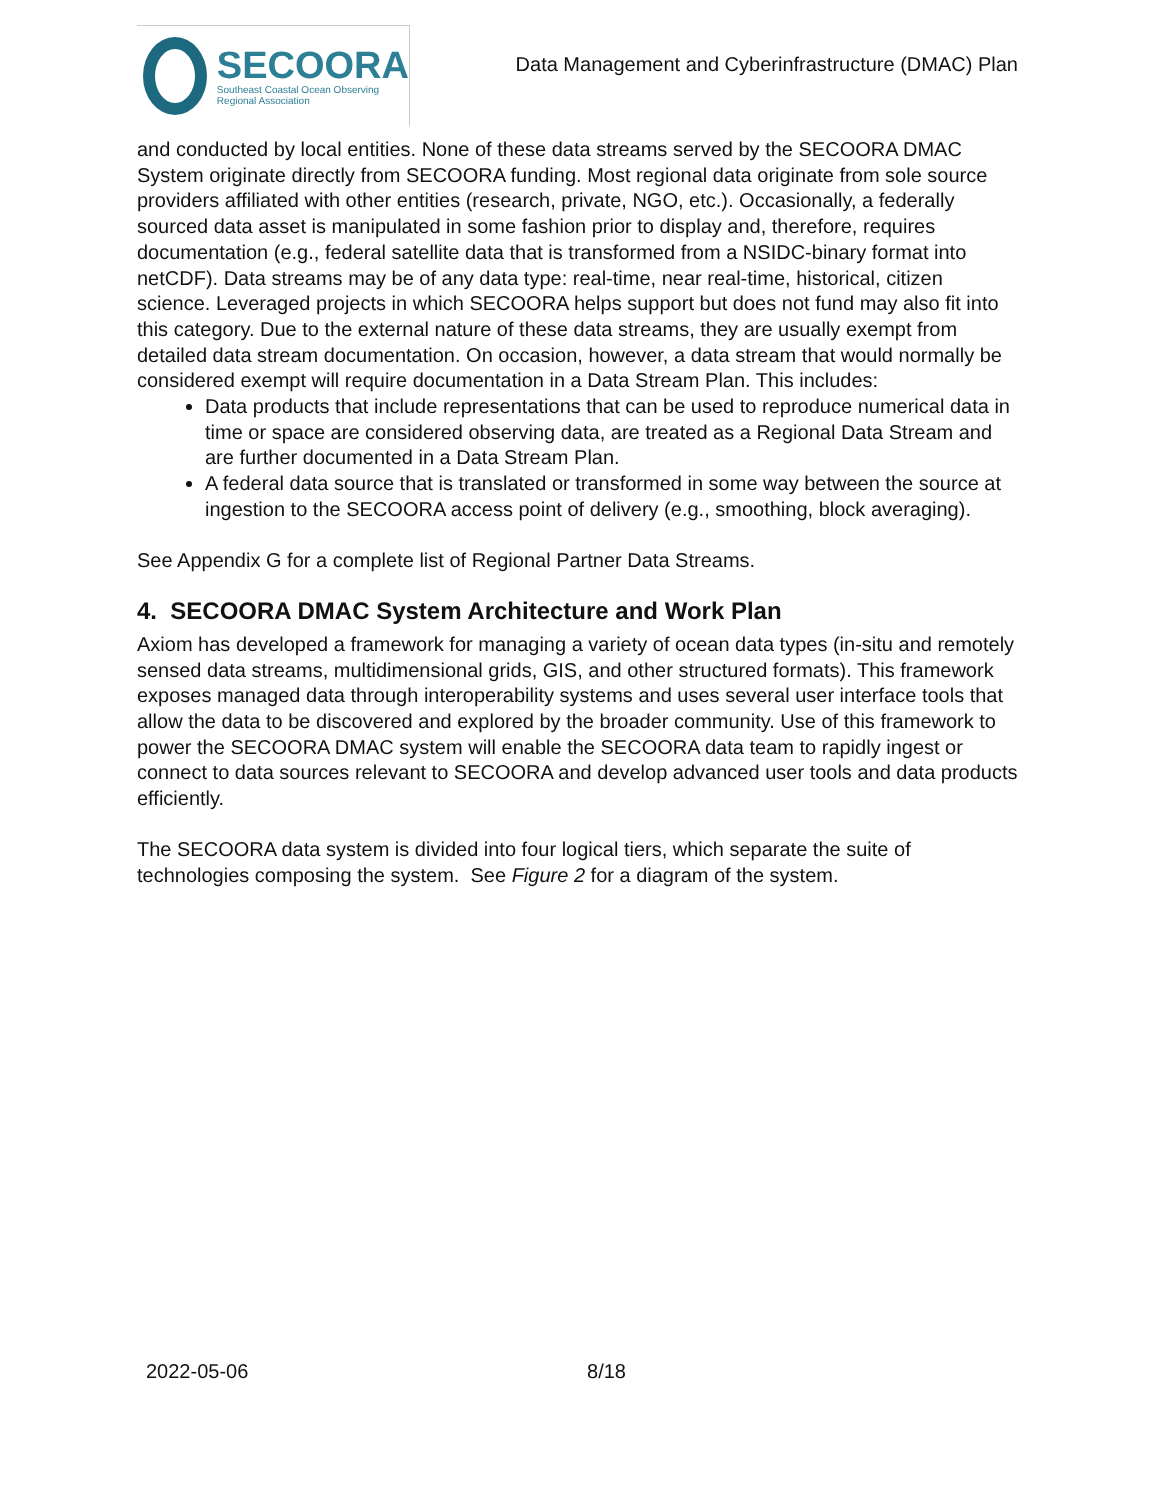SECOORA
Southeast Coastal Ocean Observing
Regional Association
Data Management and Cyberinfrastructure (DMAC) Plan
and conducted by local entities. None of these data streams served by the SECOORA DMAC System originate directly from SECOORA funding. Most regional data originate from sole source providers affiliated with other entities (research, private, NGO, etc.). Occasionally, a federally sourced data asset is manipulated in some fashion prior to display and, therefore, requires documentation (e.g., federal satellite data that is transformed from a NSIDC-binary format into netCDF). Data streams may be of any data type: real-time, near real-time, historical, citizen science. Leveraged projects in which SECOORA helps support but does not fund may also fit into this category. Due to the external nature of these data streams, they are usually exempt from detailed data stream documentation. On occasion, however, a data stream that would normally be considered exempt will require documentation in a Data Stream Plan. This includes:
Data products that include representations that can be used to reproduce numerical data in time or space are considered observing data, are treated as a Regional Data Stream and are further documented in a Data Stream Plan.
A federal data source that is translated or transformed in some way between the source at ingestion to the SECOORA access point of delivery (e.g., smoothing, block averaging).
See Appendix G for a complete list of Regional Partner Data Streams.
4. SECOORA DMAC System Architecture and Work Plan
Axiom has developed a framework for managing a variety of ocean data types (in-situ and remotely sensed data streams, multidimensional grids, GIS, and other structured formats). This framework exposes managed data through interoperability systems and uses several user interface tools that allow the data to be discovered and explored by the broader community. Use of this framework to power the SECOORA DMAC system will enable the SECOORA data team to rapidly ingest or connect to data sources relevant to SECOORA and develop advanced user tools and data products efficiently.
The SECOORA data system is divided into four logical tiers, which separate the suite of technologies composing the system. See Figure 2 for a diagram of the system.
2022-05-06 8/18